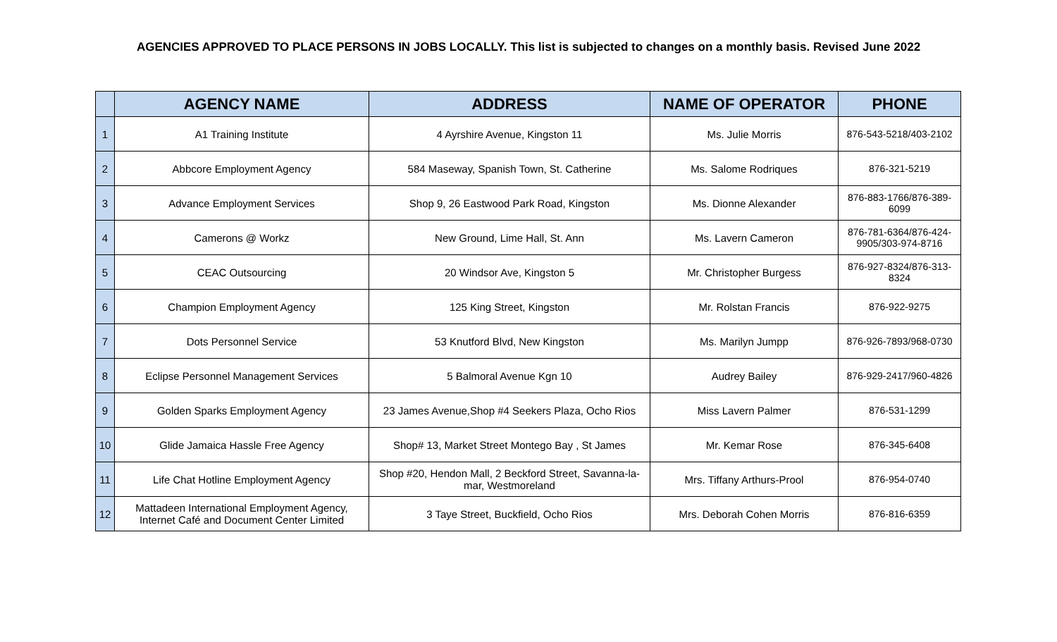AGENCIES APPROVED TO PLACE PERSONS IN JOBS LOCALLY. This list is subjected to changes on a monthly basis. Revised June 2022
| | AGENCY NAME | ADDRESS | NAME OF OPERATOR | PHONE |
| --- | --- | --- | --- | --- |
| 1 | A1 Training Institute | 4 Ayrshire Avenue, Kingston 11 | Ms. Julie Morris | 876-543-5218/403-2102 |
| 2 | Abbcore Employment Agency | 584 Maseway, Spanish Town, St. Catherine | Ms. Salome Rodriques | 876-321-5219 |
| 3 | Advance Employment Services | Shop 9, 26 Eastwood Park Road, Kingston | Ms. Dionne Alexander | 876-883-1766/876-389-6099 |
| 4 | Camerons @ Workz | New Ground, Lime Hall, St. Ann | Ms. Lavern Cameron | 876-781-6364/876-424-9905/303-974-8716 |
| 5 | CEAC Outsourcing | 20 Windsor Ave, Kingston 5 | Mr. Christopher Burgess | 876-927-8324/876-313-8324 |
| 6 | Champion Employment Agency | 125 King Street, Kingston | Mr. Rolstan Francis | 876-922-9275 |
| 7 | Dots Personnel Service | 53 Knutford Blvd, New Kingston | Ms. Marilyn Jumpp | 876-926-7893/968-0730 |
| 8 | Eclipse Personnel Management Services | 5 Balmoral Avenue Kgn 10 | Audrey Bailey | 876-929-2417/960-4826 |
| 9 | Golden Sparks Employment Agency | 23 James Avenue,Shop #4 Seekers Plaza, Ocho Rios | Miss Lavern Palmer | 876-531-1299 |
| 10 | Glide Jamaica Hassle Free Agency | Shop# 13, Market Street Montego Bay , St James | Mr. Kemar Rose | 876-345-6408 |
| 11 | Life Chat Hotline Employment Agency | Shop #20, Hendon Mall, 2 Beckford Street, Savanna-la-mar, Westmoreland | Mrs. Tiffany Arthurs-Prool | 876-954-0740 |
| 12 | Mattadeen International Employment Agency, Internet Café and Document Center Limited | 3 Taye Street, Buckfield, Ocho Rios | Mrs. Deborah Cohen Morris | 876-816-6359 |